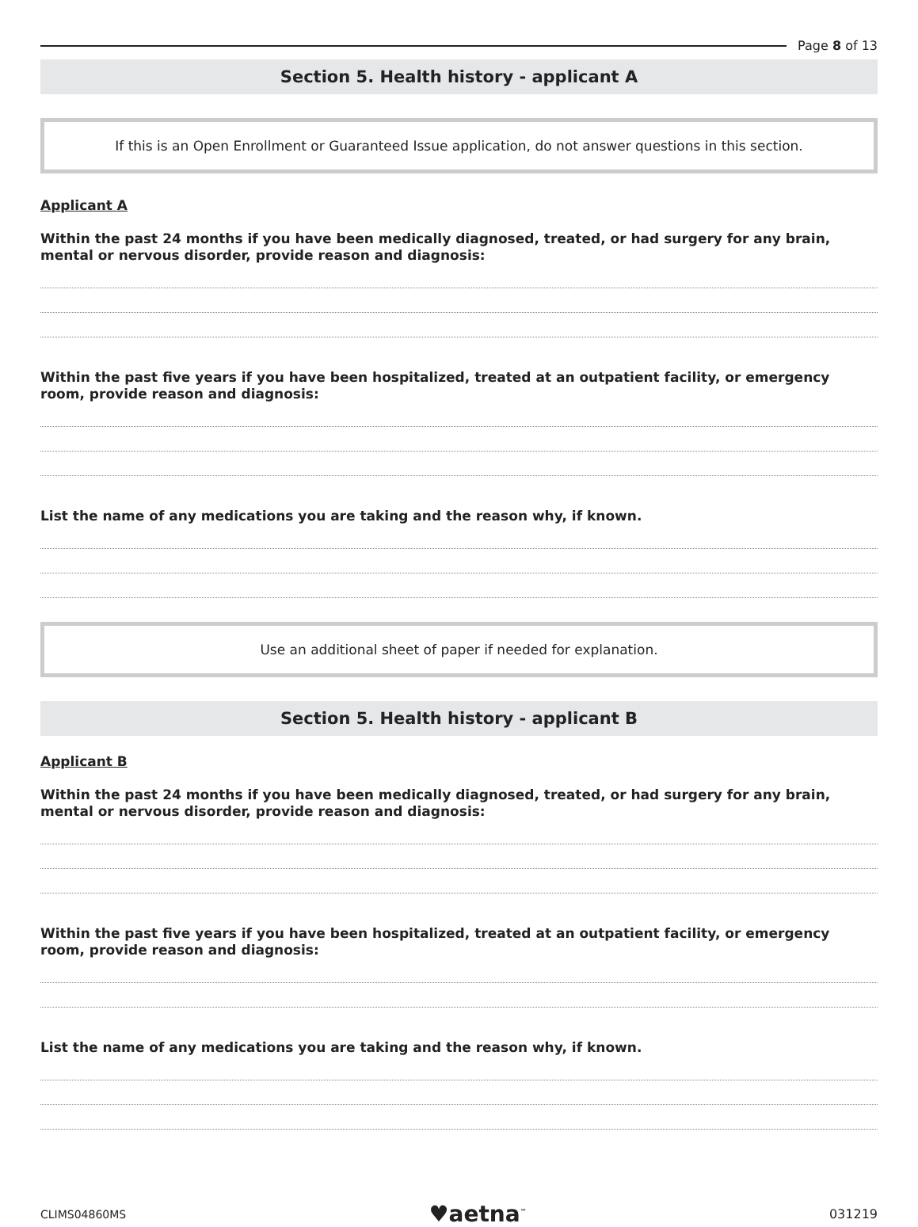Page 8 of 13
Section 5. Health history - applicant A
If this is an Open Enrollment or Guaranteed Issue application, do not answer questions in this section.
Applicant A
Within the past 24 months if you have been medically diagnosed, treated, or had surgery for any brain, mental or nervous disorder, provide reason and diagnosis:
Within the past five years if you have been hospitalized, treated at an outpatient facility, or emergency room, provide reason and diagnosis:
List the name of any medications you are taking and the reason why, if known.
Use an additional sheet of paper if needed for explanation.
Section 5. Health history - applicant B
Applicant B
Within the past 24 months if you have been medically diagnosed, treated, or had surgery for any brain, mental or nervous disorder, provide reason and diagnosis:
Within the past five years if you have been hospitalized, treated at an outpatient facility, or emergency room, provide reason and diagnosis:
List the name of any medications you are taking and the reason why, if known.
CLIMS04860MS ♥aetna<sup>™</sup> 031219